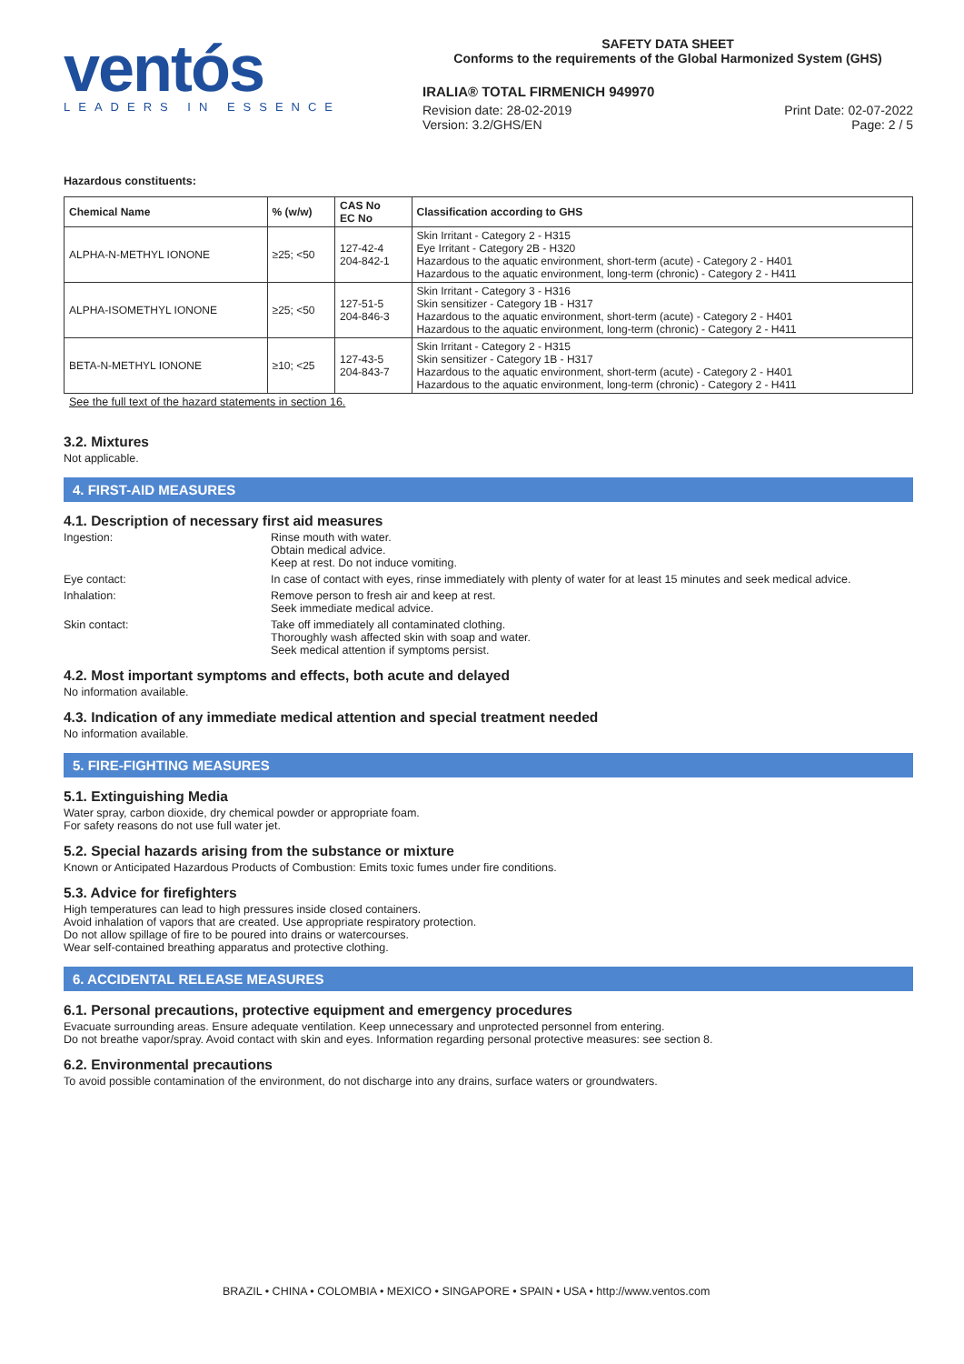ventós
LEADERS IN ESSENCE
SAFETY DATA SHEET
Conforms to the requirements of the Global Harmonized System (GHS)
IRALIA® TOTAL FIRMENICH 949970
Revision date: 28-02-2019 Print Date: 02-07-2022
Version: 3.2/GHS/EN Page: 2 / 5
Hazardous constituents:
| Chemical Name | % (w/w) | CAS No EC No | Classification according to GHS |
| --- | --- | --- | --- |
| ALPHA-N-METHYL IONONE | ≥25; <50 | 127-42-4 204-842-1 | Skin Irritant - Category 2 - H315 Eye Irritant - Category 2B - H320 Hazardous to the aquatic environment, short-term (acute) - Category 2 - H401 Hazardous to the aquatic environment, long-term (chronic) - Category 2 - H411 |
| ALPHA-ISOMETHYL IONONE | ≥25; <50 | 127-51-5 204-846-3 | Skin Irritant - Category 3 - H316 Skin sensitizer - Category 1B - H317 Hazardous to the aquatic environment, short-term (acute) - Category 2 - H401 Hazardous to the aquatic environment, long-term (chronic) - Category 2 - H411 |
| BETA-N-METHYL IONONE | ≥10; <25 | 127-43-5 204-843-7 | Skin Irritant - Category 2 - H315 Skin sensitizer - Category 1B - H317 Hazardous to the aquatic environment, short-term (acute) - Category 2 - H401 Hazardous to the aquatic environment, long-term (chronic) - Category 2 - H411 |
See the full text of the hazard statements in section 16.
3.2. Mixtures
Not applicable.
4. FIRST-AID MEASURES
4.1. Description of necessary first aid measures
Ingestion:
Rinse mouth with water.
Obtain medical advice.
Keep at rest. Do not induce vomiting.
Eye contact:
In case of contact with eyes, rinse immediately with plenty of water for at least 15 minutes and seek medical advice.
Inhalation:
Remove person to fresh air and keep at rest.
Seek immediate medical advice.
Skin contact:
Take off immediately all contaminated clothing.
Thoroughly wash affected skin with soap and water.
Seek medical attention if symptoms persist.
4.2. Most important symptoms and effects, both acute and delayed
No information available.
4.3. Indication of any immediate medical attention and special treatment needed
No information available.
5. FIRE-FIGHTING MEASURES
5.1. Extinguishing Media
Water spray, carbon dioxide, dry chemical powder or appropriate foam.
For safety reasons do not use full water jet.
5.2. Special hazards arising from the substance or mixture
Known or Anticipated Hazardous Products of Combustion: Emits toxic fumes under fire conditions.
5.3. Advice for firefighters
High temperatures can lead to high pressures inside closed containers.
Avoid inhalation of vapors that are created. Use appropriate respiratory protection.
Do not allow spillage of fire to be poured into drains or watercourses.
Wear self-contained breathing apparatus and protective clothing.
6. ACCIDENTAL RELEASE MEASURES
6.1. Personal precautions, protective equipment and emergency procedures
Evacuate surrounding areas. Ensure adequate ventilation. Keep unnecessary and unprotected personnel from entering.
Do not breathe vapor/spray. Avoid contact with skin and eyes. Information regarding personal protective measures: see section 8.
6.2. Environmental precautions
To avoid possible contamination of the environment, do not discharge into any drains, surface waters or groundwaters.
BRAZIL • CHINA • COLOMBIA • MEXICO • SINGAPORE • SPAIN • USA • http://www.ventos.com